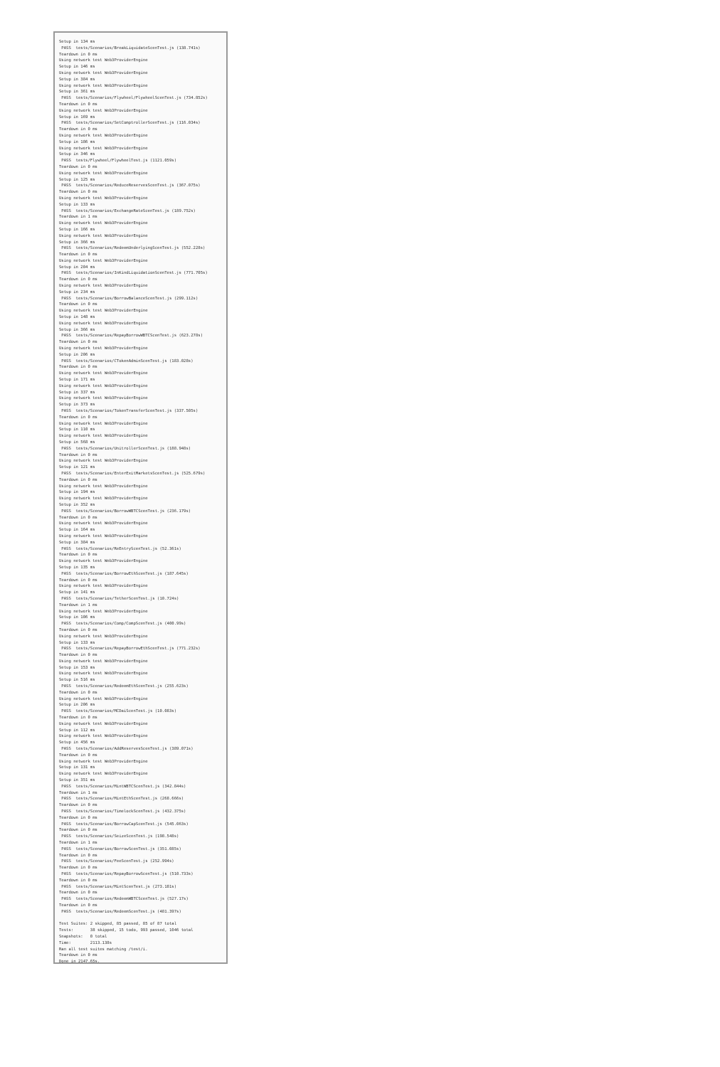Setup in 134 ms
 PASS  tests/Scenarios/BreakLiquidateScenTest.js (138.741s)
Teardown in 0 ms
Using network test Web3ProviderEngine
Setup in 146 ms
Using network test Web3ProviderEngine
Setup in 384 ms
Using network test Web3ProviderEngine
Setup in 361 ms
 PASS  tests/Scenarios/Flywheel/FlywheelScenTest.js (734.852s)
Teardown in 0 ms
Using network test Web3ProviderEngine
Setup in 169 ms
 PASS  tests/Scenarios/SetComptrollerScenTest.js (116.034s)
Teardown in 0 ms
Using network test Web3ProviderEngine
Setup in 186 ms
Using network test Web3ProviderEngine
Setup in 346 ms
 PASS  tests/Flywheel/FlywheelTest.js (1121.059s)
Teardown in 0 ms
Using network test Web3ProviderEngine
Setup in 125 ms
 PASS  tests/Scenarios/ReduceReservesScenTest.js (367.075s)
Teardown in 0 ms
Using network test Web3ProviderEngine
Setup in 133 ms
 PASS  tests/Scenarios/ExchangeRateScenTest.js (189.752s)
Teardown in 1 ms
Using network test Web3ProviderEngine
Setup in 166 ms
Using network test Web3ProviderEngine
Setup in 366 ms
 PASS  tests/Scenarios/RedeemUnderlyingScenTest.js (552.228s)
Teardown in 0 ms
Using network test Web3ProviderEngine
Setup in 204 ms
 PASS  tests/Scenarios/InKindLiquidationScenTest.js (771.705s)
Teardown in 0 ms
Using network test Web3ProviderEngine
Setup in 234 ms
 PASS  tests/Scenarios/BorrowBalanceScenTest.js (299.112s)
Teardown in 0 ms
Using network test Web3ProviderEngine
Setup in 148 ms
Using network test Web3ProviderEngine
Setup in 366 ms
 PASS  tests/Scenarios/RepayBorrowWBTCScenTest.js (623.278s)
Teardown in 0 ms
Using network test Web3ProviderEngine
Setup in 206 ms
 PASS  tests/Scenarios/CTokenAdminScenTest.js (183.028s)
Teardown in 0 ms
Using network test Web3ProviderEngine
Setup in 171 ms
Using network test Web3ProviderEngine
Setup in 337 ms
Using network test Web3ProviderEngine
Setup in 373 ms
 PASS  tests/Scenarios/TokenTransferScenTest.js (337.505s)
Teardown in 0 ms
Using network test Web3ProviderEngine
Setup in 110 ms
Using network test Web3ProviderEngine
Setup in 568 ms
 PASS  tests/Scenarios/UnitrollerScenTest.js (188.948s)
Teardown in 0 ms
Using network test Web3ProviderEngine
Setup in 121 ms
 PASS  tests/Scenarios/EnterExitMarketsScenTest.js (525.679s)
Teardown in 0 ms
Using network test Web3ProviderEngine
Setup in 194 ms
Using network test Web3ProviderEngine
Setup in 352 ms
 PASS  tests/Scenarios/BorrowWBTCScenTest.js (236.179s)
Teardown in 0 ms
Using network test Web3ProviderEngine
Setup in 164 ms
Using network test Web3ProviderEngine
Setup in 384 ms
 PASS  tests/Scenarios/ReEntryScenTest.js (52.361s)
Teardown in 0 ms
Using network test Web3ProviderEngine
Setup in 135 ms
 PASS  tests/Scenarios/BorrowEthScenTest.js (187.645s)
Teardown in 0 ms
Using network test Web3ProviderEngine
Setup in 141 ms
 PASS  tests/Scenarios/TetherScenTest.js (10.724s)
Teardown in 1 ms
Using network test Web3ProviderEngine
Setup in 106 ms
 PASS  tests/Scenarios/Comp/CompScenTest.js (400.99s)
Teardown in 0 ms
Using network test Web3ProviderEngine
Setup in 133 ms
 PASS  tests/Scenarios/RepayBorrowEthScenTest.js (771.232s)
Teardown in 0 ms
Using network test Web3ProviderEngine
Setup in 153 ms
Using network test Web3ProviderEngine
Setup in 516 ms
 PASS  tests/Scenarios/RedeemEthScenTest.js (255.623s)
Teardown in 0 ms
Using network test Web3ProviderEngine
Setup in 206 ms
 PASS  tests/Scenarios/MCDaiScenTest.js (10.083s)
Teardown in 0 ms
Using network test Web3ProviderEngine
Setup in 112 ms
Using network test Web3ProviderEngine
Setup in 456 ms
 PASS  tests/Scenarios/AddReservesScenTest.js (389.071s)
Teardown in 0 ms
Using network test Web3ProviderEngine
Setup in 131 ms
Using network test Web3ProviderEngine
Setup in 351 ms
 PASS  tests/Scenarios/MintWBTCScenTest.js (342.844s)
Teardown in 1 ms
 PASS  tests/Scenarios/MintEthScenTest.js (268.666s)
Teardown in 0 ms
 PASS  tests/Scenarios/TimelockScenTest.js (432.375s)
Teardown in 0 ms
 PASS  tests/Scenarios/BorrowCapScenTest.js (545.063s)
Teardown in 0 ms
 PASS  tests/Scenarios/SeizeScenTest.js (198.548s)
Teardown in 1 ms
 PASS  tests/Scenarios/BorrowScenTest.js (351.085s)
Teardown in 0 ms
 PASS  tests/Scenarios/FeeScenTest.js (252.994s)
Teardown in 0 ms
 PASS  tests/Scenarios/RepayBorrowScenTest.js (510.733s)
Teardown in 0 ms
 PASS  tests/Scenarios/MintScenTest.js (273.181s)
Teardown in 0 ms
 PASS  tests/Scenarios/RedeemWBTCScenTest.js (527.17s)
Teardown in 0 ms
 PASS  tests/Scenarios/RedeemScenTest.js (481.397s)

Test Suites: 2 skipped, 85 passed, 85 of 87 total
Tests:       38 skipped, 15 todo, 993 passed, 1046 total
Snapshots:   0 total
Time:        2113.138s
Ran all test suites matching /test/i.
Teardown in 0 ms
Done in 2147.65s.